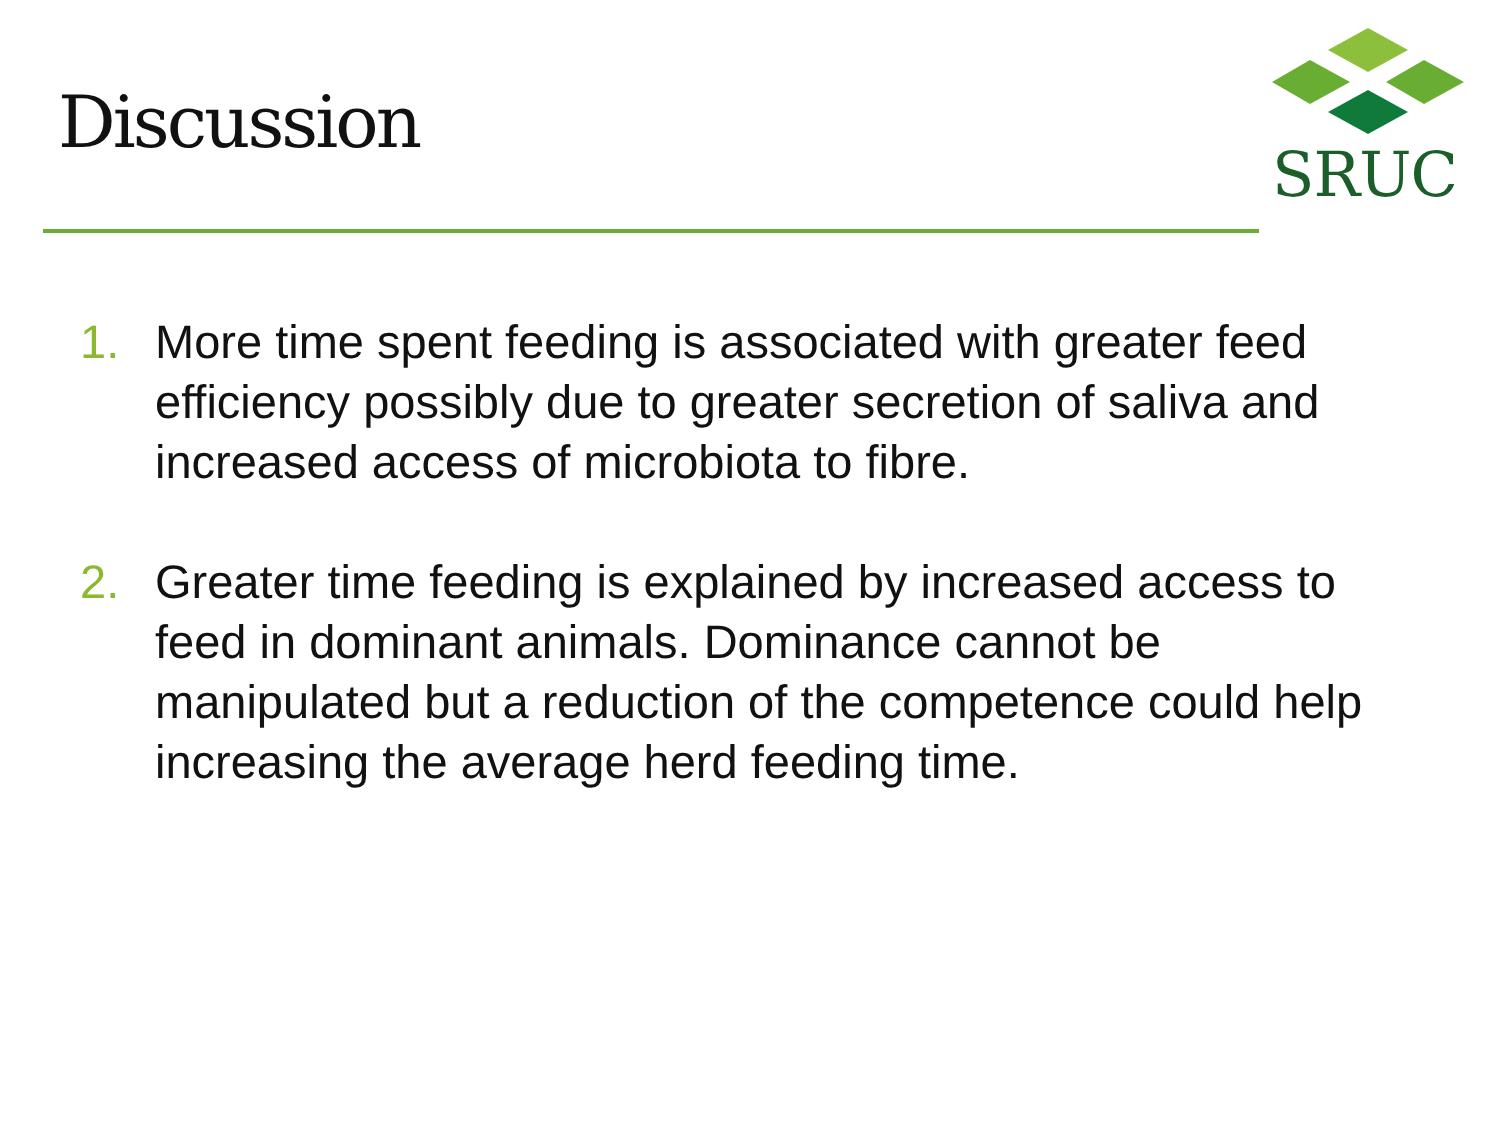Discussion
SRUC
1. More time spent feeding is associated with greater feed efficiency possibly due to greater secretion of saliva and increased access of microbiota to fibre.
2. Greater time feeding is explained by increased access to feed in dominant animals. Dominance cannot be manipulated but a reduction of the competence could help increasing the average herd feeding time.